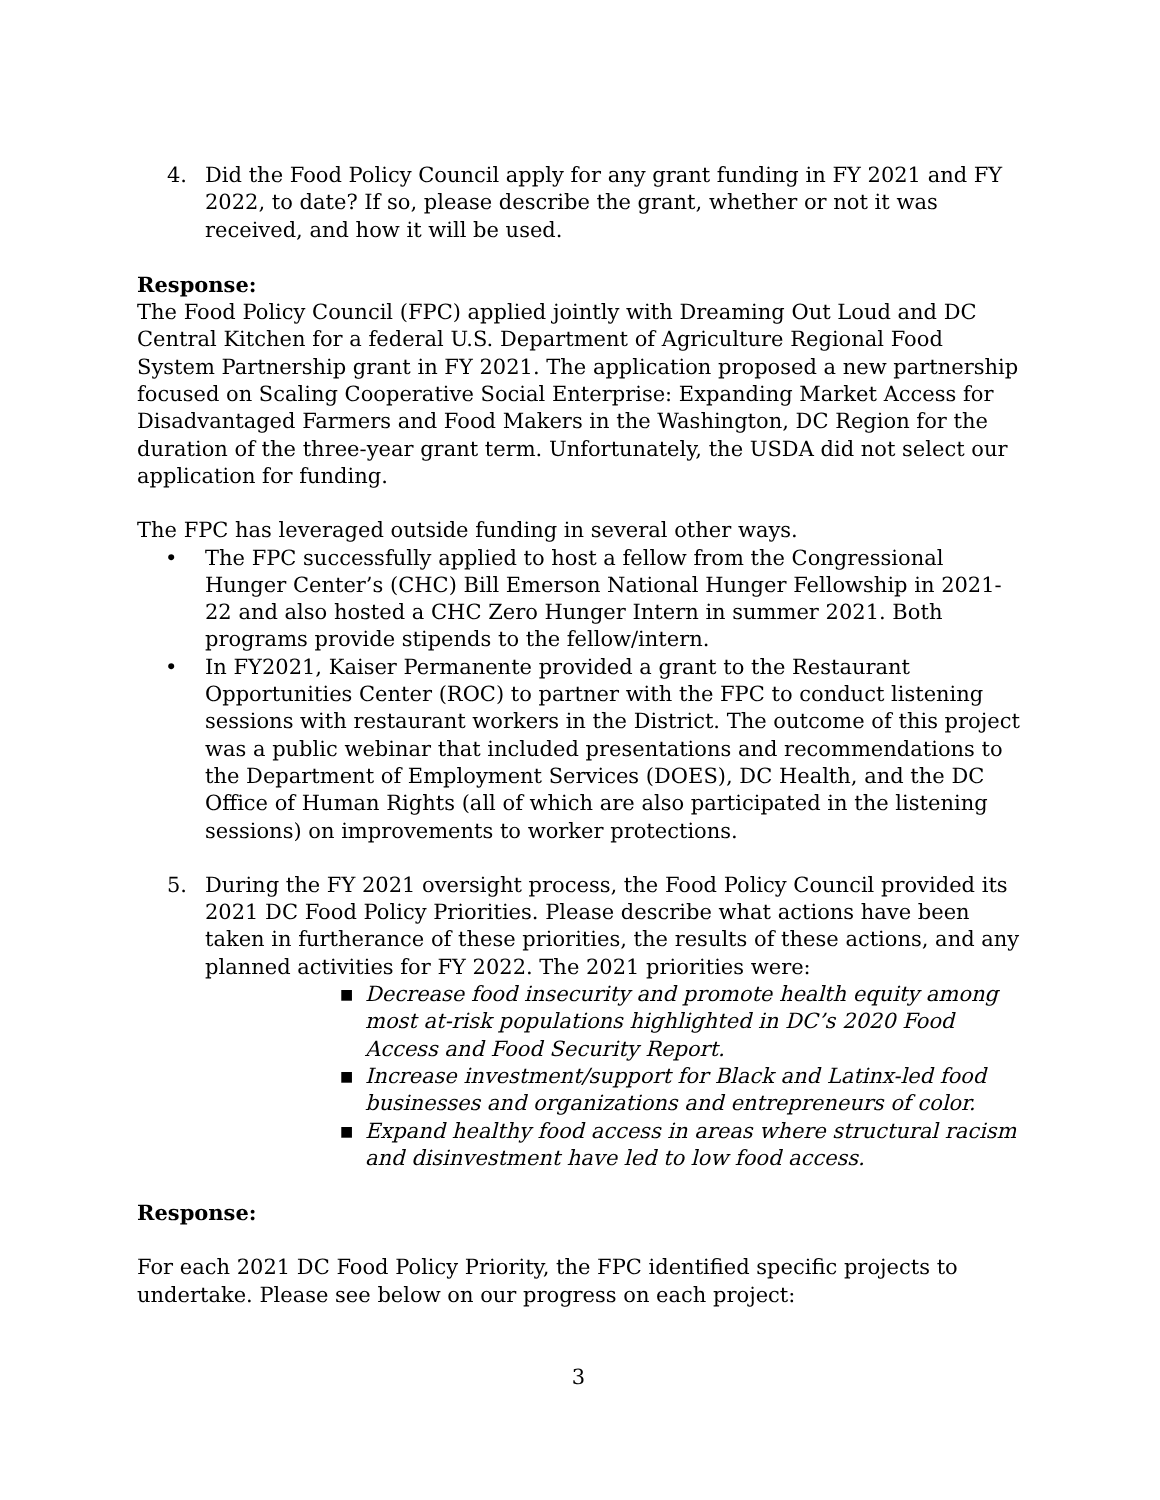4. Did the Food Policy Council apply for any grant funding in FY 2021 and FY 2022, to date? If so, please describe the grant, whether or not it was received, and how it will be used.
Response:
The Food Policy Council (FPC) applied jointly with Dreaming Out Loud and DC Central Kitchen for a federal U.S. Department of Agriculture Regional Food System Partnership grant in FY 2021. The application proposed a new partnership focused on Scaling Cooperative Social Enterprise: Expanding Market Access for Disadvantaged Farmers and Food Makers in the Washington, DC Region for the duration of the three-year grant term. Unfortunately, the USDA did not select our application for funding.
The FPC has leveraged outside funding in several other ways.
• The FPC successfully applied to host a fellow from the Congressional Hunger Center’s (CHC) Bill Emerson National Hunger Fellowship in 2021-22 and also hosted a CHC Zero Hunger Intern in summer 2021. Both programs provide stipends to the fellow/intern.
• In FY2021, Kaiser Permanente provided a grant to the Restaurant Opportunities Center (ROC) to partner with the FPC to conduct listening sessions with restaurant workers in the District. The outcome of this project was a public webinar that included presentations and recommendations to the Department of Employment Services (DOES), DC Health, and the DC Office of Human Rights (all of which are also participated in the listening sessions) on improvements to worker protections.
5. During the FY 2021 oversight process, the Food Policy Council provided its 2021 DC Food Policy Priorities. Please describe what actions have been taken in furtherance of these priorities, the results of these actions, and any planned activities for FY 2022. The 2021 priorities were:
■ Decrease food insecurity and promote health equity among most at-risk populations highlighted in DC’s 2020 Food Access and Food Security Report.
■ Increase investment/support for Black and Latinx-led food businesses and organizations and entrepreneurs of color.
■ Expand healthy food access in areas where structural racism and disinvestment have led to low food access.
Response:
For each 2021 DC Food Policy Priority, the FPC identified specific projects to undertake. Please see below on our progress on each project:
3